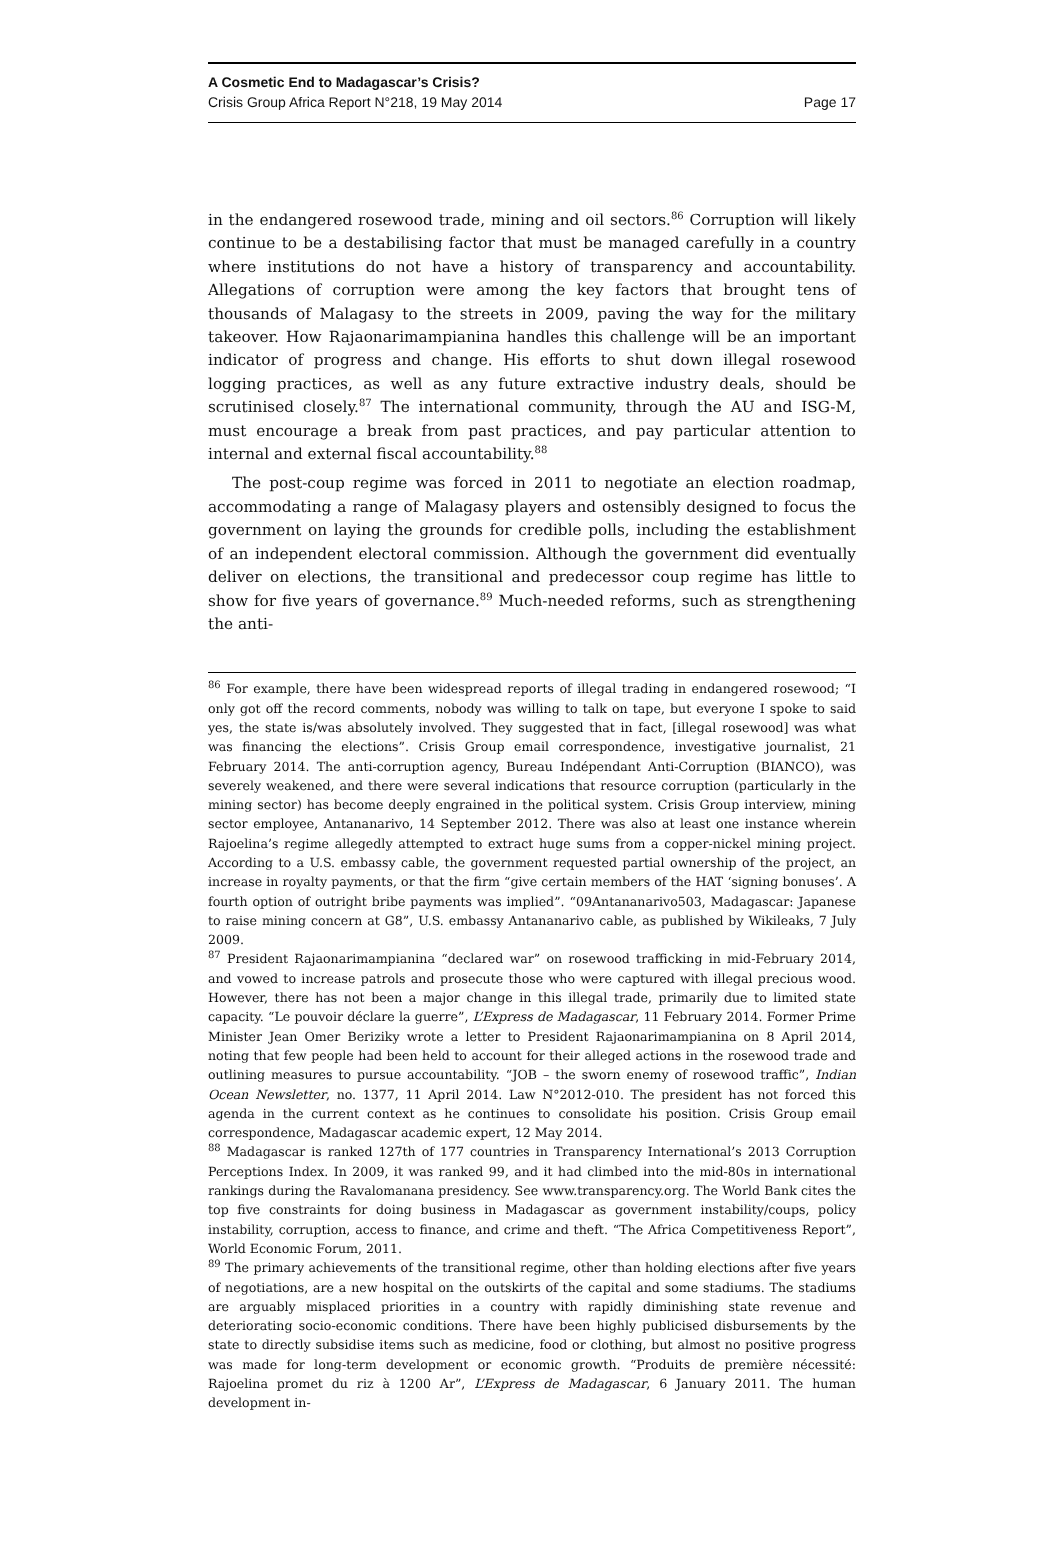A Cosmetic End to Madagascar’s Crisis?
Crisis Group Africa Report N°218, 19 May 2014 Page 17
in the endangered rosewood trade, mining and oil sectors.<sup>86</sup> Corruption will likely continue to be a destabilising factor that must be managed carefully in a country where institutions do not have a history of transparency and accountability. Allegations of corruption were among the key factors that brought tens of thousands of Malagasy to the streets in 2009, paving the way for the military takeover. How Rajaonarimampianina handles this challenge will be an important indicator of progress and change. His efforts to shut down illegal rosewood logging practices, as well as any future extractive industry deals, should be scrutinised closely.<sup>87</sup> The international community, through the AU and ISG-M, must encourage a break from past practices, and pay particular attention to internal and external fiscal accountability.<sup>88</sup>
The post-coup regime was forced in 2011 to negotiate an election roadmap, accommodating a range of Malagasy players and ostensibly designed to focus the government on laying the grounds for credible polls, including the establishment of an independent electoral commission. Although the government did eventually deliver on elections, the transitional and predecessor coup regime has little to show for five years of governance.<sup>89</sup> Much-needed reforms, such as strengthening the anti-
<sup>86</sup> For example, there have been widespread reports of illegal trading in endangered rosewood; “I only got off the record comments, nobody was willing to talk on tape, but everyone I spoke to said yes, the state is/was absolutely involved. They suggested that in fact, [illegal rosewood] was what was financing the elections”. Crisis Group email correspondence, investigative journalist, 21 February 2014. The anti-corruption agency, Bureau Indépendant Anti-Corruption (BIANCO), was severely weakened, and there were several indications that resource corruption (particularly in the mining sector) has become deeply engrained in the political system. Crisis Group interview, mining sector employee, Antananarivo, 14 September 2012. There was also at least one instance wherein Rajoelina’s regime allegedly attempted to extract huge sums from a copper-nickel mining project. According to a U.S. embassy cable, the government requested partial ownership of the project, an increase in royalty payments, or that the firm “give certain members of the HAT ‘signing bonuses’. A fourth option of outright bribe payments was implied”. “09Antananarivo503, Madagascar: Japanese to raise mining concern at G8”, U.S. embassy Antananarivo cable, as published by Wikileaks, 7 July 2009.
<sup>87</sup> President Rajaonarimampianina “declared war” on rosewood trafficking in mid-February 2014, and vowed to increase patrols and prosecute those who were captured with illegal precious wood. However, there has not been a major change in this illegal trade, primarily due to limited state capacity. “Le pouvoir déclare la guerre”, L’Express de Madagascar, 11 February 2014. Former Prime Minister Jean Omer Beriziky wrote a letter to President Rajaonarimampianina on 8 April 2014, noting that few people had been held to account for their alleged actions in the rosewood trade and outlining measures to pursue accountability. “JOB – the sworn enemy of rosewood traffic”, Indian Ocean Newsletter, no. 1377, 11 April 2014. Law N°2012-010. The president has not forced this agenda in the current context as he continues to consolidate his position. Crisis Group email correspondence, Madagascar academic expert, 12 May 2014.
<sup>88</sup> Madagascar is ranked 127th of 177 countries in Transparency International’s 2013 Corruption Perceptions Index. In 2009, it was ranked 99, and it had climbed into the mid-80s in international rankings during the Ravalomanana presidency. See www.transparency.org. The World Bank cites the top five constraints for doing business in Madagascar as government instability/coups, policy instability, corruption, access to finance, and crime and theft. “The Africa Competitiveness Report”, World Economic Forum, 2011.
<sup>89</sup> The primary achievements of the transitional regime, other than holding elections after five years of negotiations, are a new hospital on the outskirts of the capital and some stadiums. The stadiums are arguably misplaced priorities in a country with rapidly diminishing state revenue and deteriorating socio-economic conditions. There have been highly publicised disbursements by the state to directly subsidise items such as medicine, food or clothing, but almost no positive progress was made for long-term development or economic growth. “Produits de première nécessité: Rajoelina promet du riz à 1200 Ar”, L’Express de Madagascar, 6 January 2011. The human development in-